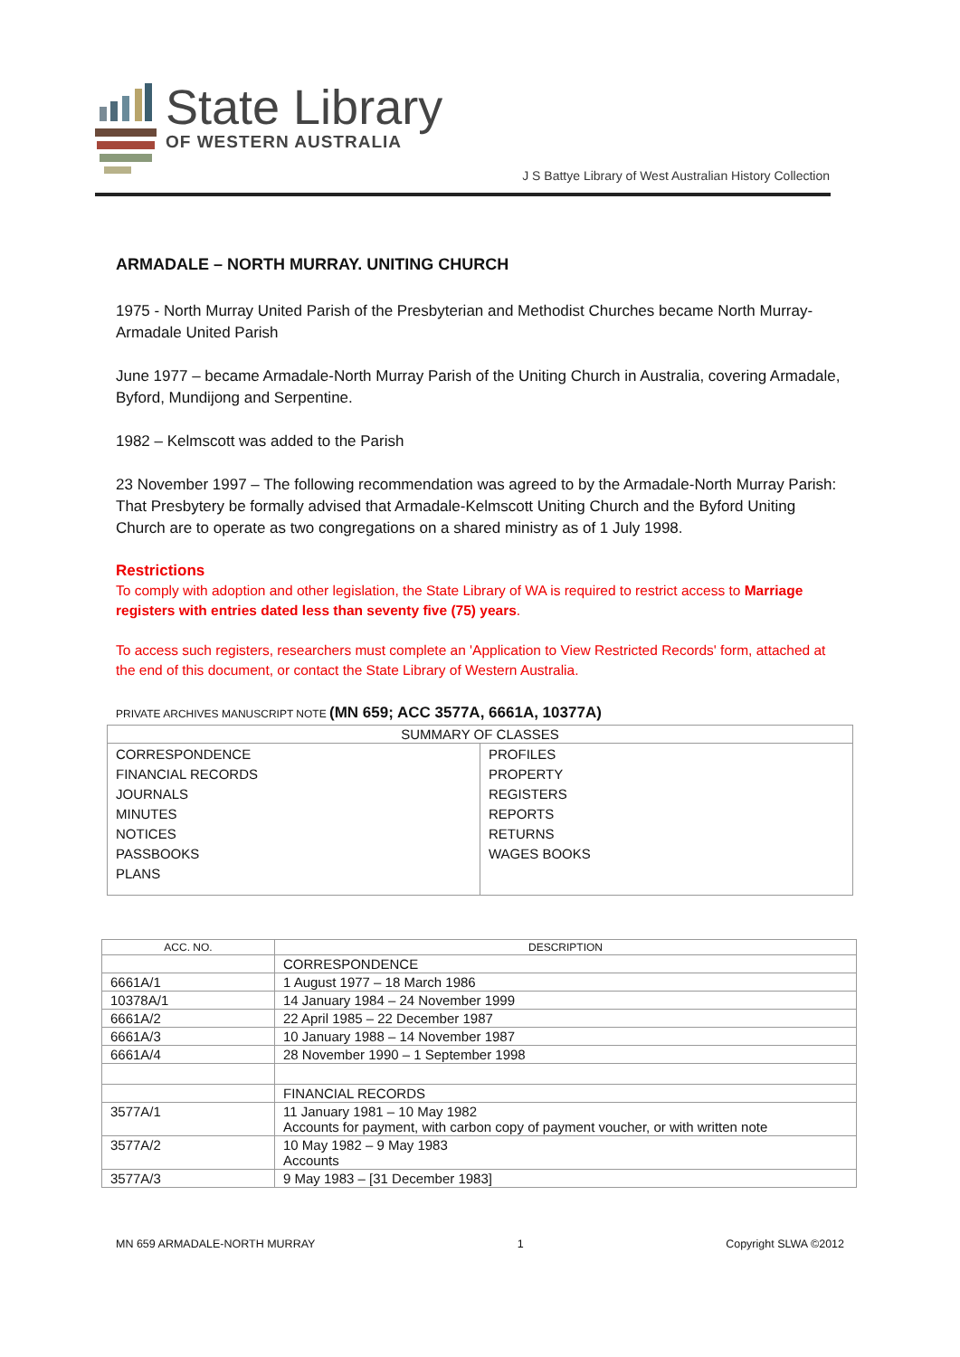State Library
OF WESTERN AUSTRALIA
J S Battye Library of West Australian History Collection
ARMADALE – NORTH MURRAY. UNITING CHURCH
1975 - North Murray United Parish of the Presbyterian and Methodist Churches became North Murray-Armadale United Parish
June 1977 – became Armadale-North Murray Parish of the Uniting Church in Australia, covering Armadale, Byford, Mundijong and Serpentine.
1982 – Kelmscott was added to the Parish
23 November 1997 – The following recommendation was agreed to by the Armadale-North Murray Parish: That Presbytery be formally advised that Armadale-Kelmscott Uniting Church and the Byford Uniting Church are to operate as two congregations on a shared ministry as of 1 July 1998.
Restrictions
To comply with adoption and other legislation, the State Library of WA is required to restrict access to Marriage registers with entries dated less than seventy five (75) years.
To access such registers, researchers must complete an 'Application to View Restricted Records' form, attached at the end of this document, or contact the State Library of Western Australia.
PRIVATE ARCHIVES MANUSCRIPT NOTE (MN 659; ACC 3577A, 6661A, 10377A)
| SUMMARY OF CLASSES | |
| --- | --- |
| CORRESPONDENCE FINANCIAL RECORDS JOURNALS MINUTES NOTICES PASSBOOKS PLANS | PROFILES PROPERTY REGISTERS REPORTS RETURNS WAGES BOOKS |
| ACC. NO. | DESCRIPTION |
| --- | --- |
| | CORRESPONDENCE |
| 6661A/1 | 1 August 1977 – 18 March 1986 |
| 10378A/1 | 14 January 1984 – 24 November 1999 |
| 6661A/2 | 22 April 1985 – 22 December 1987 |
| 6661A/3 | 10 January 1988 – 14 November 1987 |
| 6661A/4 | 28 November 1990 – 1 September 1998 |
| | FINANCIAL RECORDS |
| 3577A/1 | 11 January 1981 – 10 May 1982 Accounts for payment, with carbon copy of payment voucher, or with written note |
| 3577A/2 | 10 May 1982 – 9 May 1983 Accounts |
| 3577A/3 | 9 May 1983 – [31 December 1983] |
MN 659 ARMADALE-NORTH MURRAY 1 Copyright SLWA ©2012